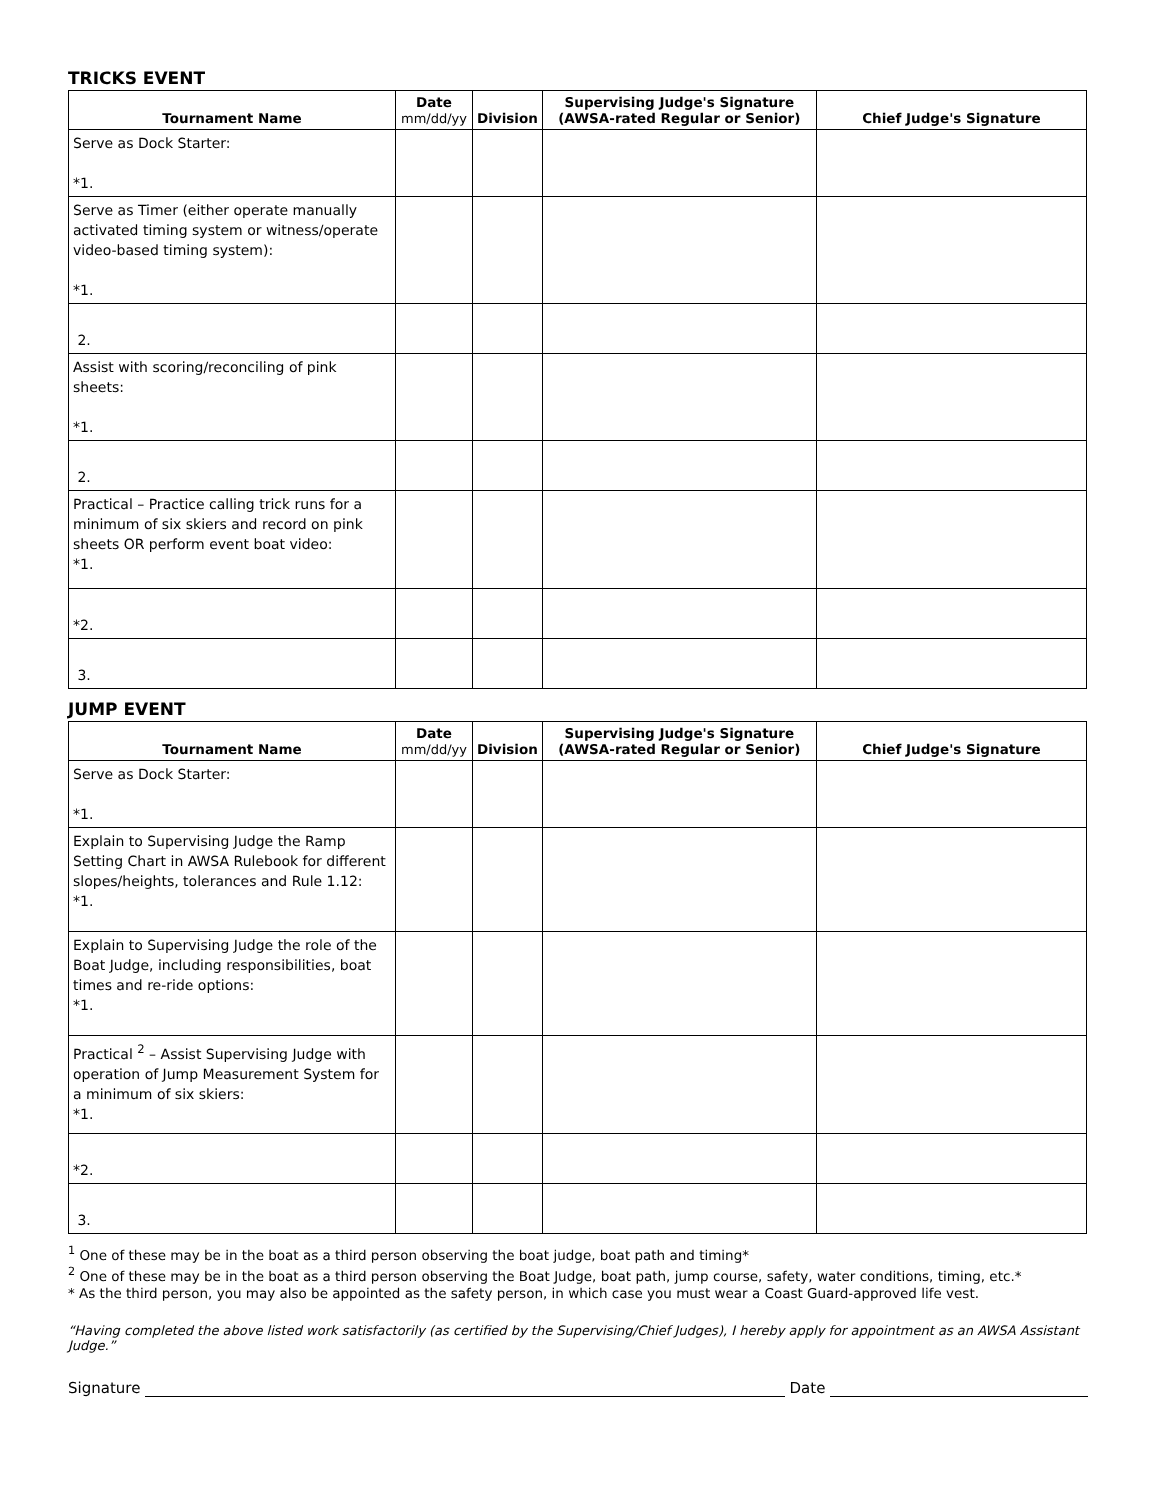TRICKS EVENT
| Tournament Name | Date mm/dd/yy | Division | Supervising Judge's Signature (AWSA-rated Regular or Senior) | Chief Judge's Signature |
| --- | --- | --- | --- | --- |
| Serve as Dock Starter: *1. | | | | |
| Serve as Timer (either operate manually activated timing system or witness/operate video-based timing system): *1. | | | | |
| 2. | | | | |
| Assist with scoring/reconciling of pink sheets: *1. | | | | |
| 2. | | | | |
| Practical – Practice calling trick runs for a minimum of six skiers and record on pink sheets OR perform event boat video: *1. | | | | |
| *2. | | | | |
| 3. | | | | |
JUMP EVENT
| Tournament Name | Date mm/dd/yy | Division | Supervising Judge's Signature (AWSA-rated Regular or Senior) | Chief Judge's Signature |
| --- | --- | --- | --- | --- |
| Serve as Dock Starter: *1. | | | | |
| Explain to Supervising Judge the Ramp Setting Chart in AWSA Rulebook for different slopes/heights, tolerances and Rule 1.12: *1. | | | | |
| Explain to Supervising Judge the role of the Boat Judge, including responsibilities, boat times and re-ride options: *1. | | | | |
| Practical <sup>2</sup> – Assist Supervising Judge with operation of Jump Measurement System for a minimum of six skiers: *1. | | | | |
| *2. | | | | |
| 3. | | | | |
<sup>1</sup> One of these may be in the boat as a third person observing the boat judge, boat path and timing*
<sup>2</sup> One of these may be in the boat as a third person observing the Boat Judge, boat path, jump course, safety, water conditions, timing, etc.*
* As the third person, you may also be appointed as the safety person, in which case you must wear a Coast Guard-approved life vest.
“Having completed the above listed work satisfactorily (as certified by the Supervising/Chief Judges), I hereby apply for appointment as an AWSA Assistant Judge.”
Signature Date